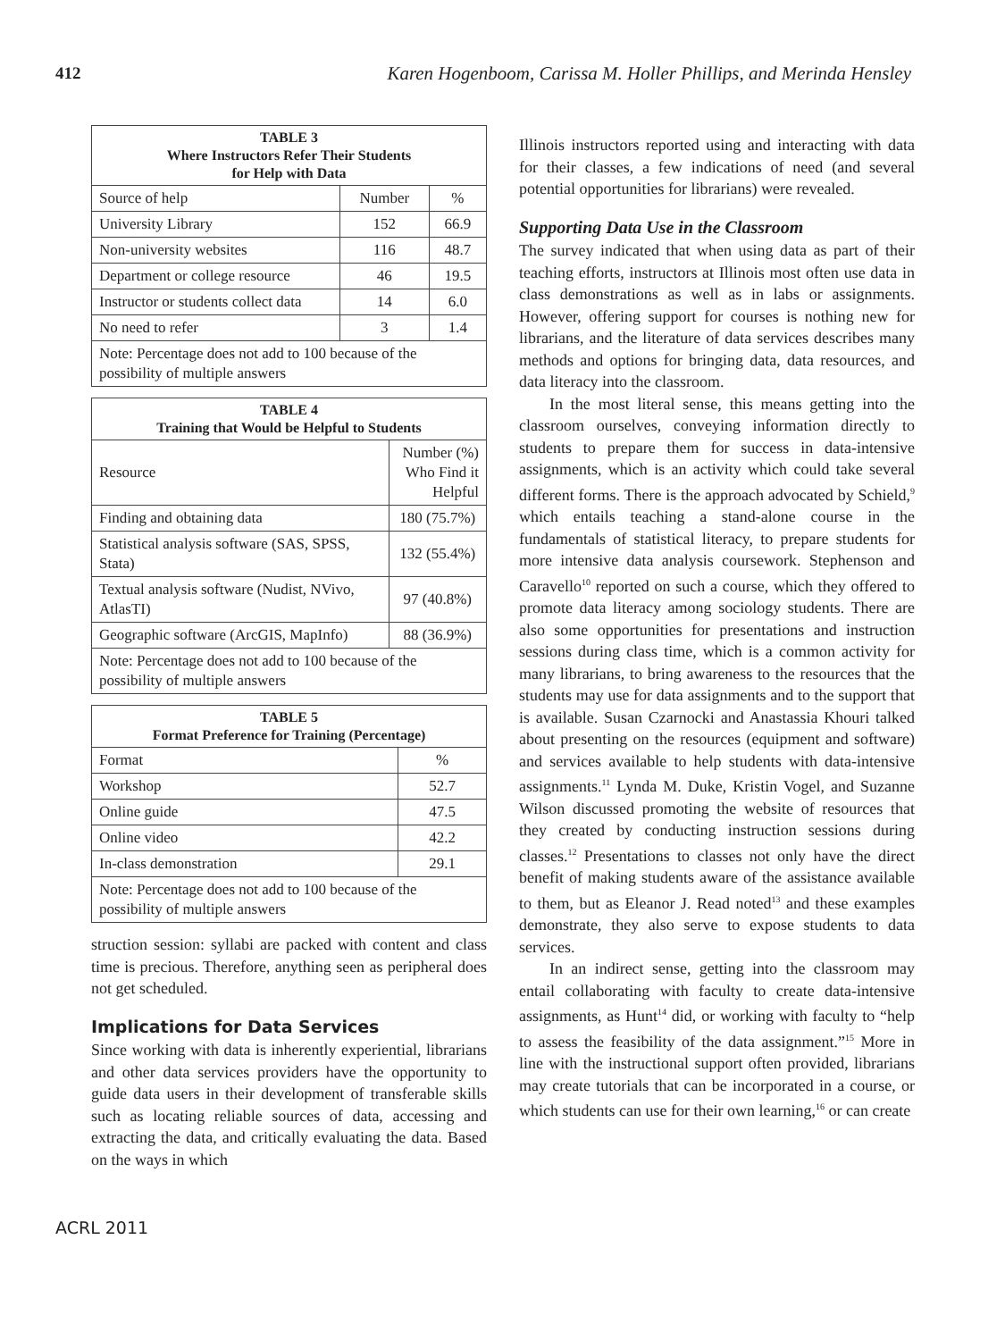412 Karen Hogenboom, Carissa M. Holler Phillips, and Merinda Hensley
| TABLE 3 Where Instructors Refer Their Students for Help with Data | | |
| --- | --- | --- |
| Source of help | Number | % |
| University Library | 152 | 66.9 |
| Non-university websites | 116 | 48.7 |
| Department or college resource | 46 | 19.5 |
| Instructor or students collect data | 14 | 6.0 |
| No need to refer | 3 | 1.4 |
| Note: Percentage does not add to 100 because of the possibility of multiple answers | | |
| TABLE 4 Training that Would be Helpful to Students | |
| --- | --- |
| Resource | Number (%) Who Find it Helpful |
| Finding and obtaining data | 180 (75.7%) |
| Statistical analysis software (SAS, SPSS, Stata) | 132 (55.4%) |
| Textual analysis software (Nudist, NVivo, AtlasTI) | 97 (40.8%) |
| Geographic software (ArcGIS, MapInfo) | 88 (36.9%) |
| Note: Percentage does not add to 100 because of the possibility of multiple answers | |
| TABLE 5 Format Preference for Training (Percentage) | |
| --- | --- |
| Format | % |
| Workshop | 52.7 |
| Online guide | 47.5 |
| Online video | 42.2 |
| In-class demonstration | 29.1 |
| Note: Percentage does not add to 100 because of the possibility of multiple answers | |
struction session: syllabi are packed with content and class time is precious. Therefore, anything seen as peripheral does not get scheduled.
Implications for Data Services
Since working with data is inherently experiential, librarians and other data services providers have the opportunity to guide data users in their development of transferable skills such as locating reliable sources of data, accessing and extracting the data, and critically evaluating the data. Based on the ways in which
Illinois instructors reported using and interacting with data for their classes, a few indications of need (and several potential opportunities for librarians) were revealed.
Supporting Data Use in the Classroom
The survey indicated that when using data as part of their teaching efforts, instructors at Illinois most often use data in class demonstrations as well as in labs or assignments. However, offering support for courses is nothing new for librarians, and the literature of data services describes many methods and options for bringing data, data resources, and data literacy into the classroom.
In the most literal sense, this means getting into the classroom ourselves, conveying information directly to students to prepare them for success in data-intensive assignments, which is an activity which could take several different forms. There is the approach advocated by Schield,<sup>9</sup> which entails teaching a stand-alone course in the fundamentals of statistical literacy, to prepare students for more intensive data analysis coursework. Stephenson and Caravello<sup>10</sup> reported on such a course, which they offered to promote data literacy among sociology students. There are also some opportunities for presentations and instruction sessions during class time, which is a common activity for many librarians, to bring awareness to the resources that the students may use for data assignments and to the support that is available. Susan Czarnocki and Anastassia Khouri talked about presenting on the resources (equipment and software) and services available to help students with data-intensive assignments.<sup>11</sup> Lynda M. Duke, Kristin Vogel, and Suzanne Wilson discussed promoting the website of resources that they created by conducting instruction sessions during classes.<sup>12</sup> Presentations to classes not only have the direct benefit of making students aware of the assistance available to them, but as Eleanor J. Read noted<sup>13</sup> and these examples demonstrate, they also serve to expose students to data services.
In an indirect sense, getting into the classroom may entail collaborating with faculty to create data-intensive assignments, as Hunt<sup>14</sup> did, or working with faculty to “help to assess the feasibility of the data assignment.”<sup>15</sup> More in line with the instructional support often provided, librarians may create tutorials that can be incorporated in a course, or which students can use for their own learning,<sup>16</sup> or can create
ACRL 2011